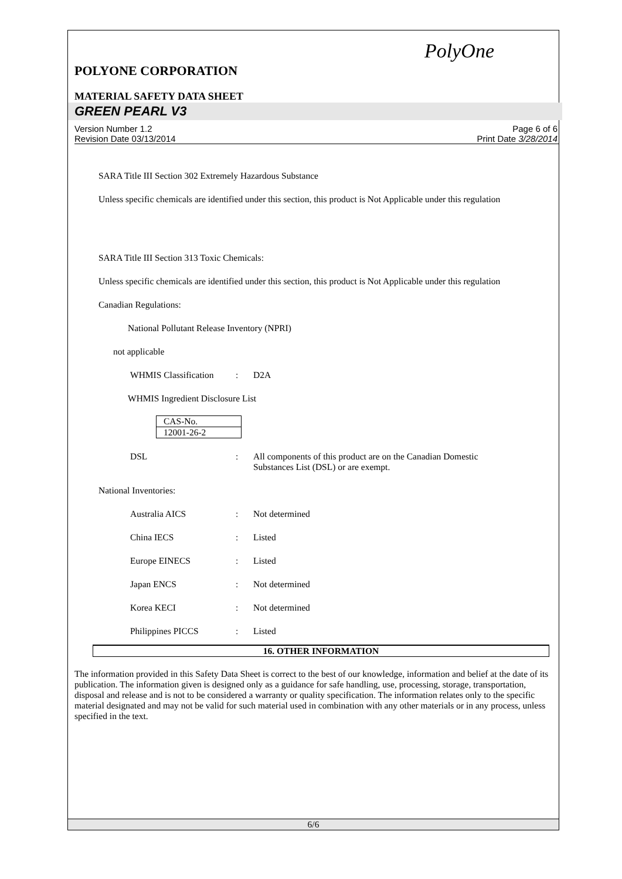PolyOne
POLYONE CORPORATION
MATERIAL SAFETY DATA SHEET
GREEN PEARL V3
Version Number 1.2
Revision Date 03/13/2014
Page 6 of 6
Print Date 3/28/2014
SARA Title III Section 302 Extremely Hazardous Substance
Unless specific chemicals are identified under this section, this product is Not Applicable under this regulation
SARA Title III Section 313 Toxic Chemicals:
Unless specific chemicals are identified under this section, this product is Not Applicable under this regulation
Canadian Regulations:
National Pollutant Release Inventory (NPRI)
not applicable
WHMIS Classification: D2A
WHMIS Ingredient Disclosure List
| CAS-No. |
| 12001-26-2 |
DSL: All components of this product are on the Canadian Domestic Substances List (DSL) or are exempt.
National Inventories:
Australia AICS: Not determined
China IECS: Listed
Europe EINECS: Listed
Japan ENCS: Not determined
Korea KECI: Not determined
Philippines PICCS: Listed
16. OTHER INFORMATION
The information provided in this Safety Data Sheet is correct to the best of our knowledge, information and belief at the date of its publication. The information given is designed only as a guidance for safe handling, use, processing, storage, transportation, disposal and release and is not to be considered a warranty or quality specification. The information relates only to the specific material designated and may not be valid for such material used in combination with any other materials or in any process, unless specified in the text.
6/6